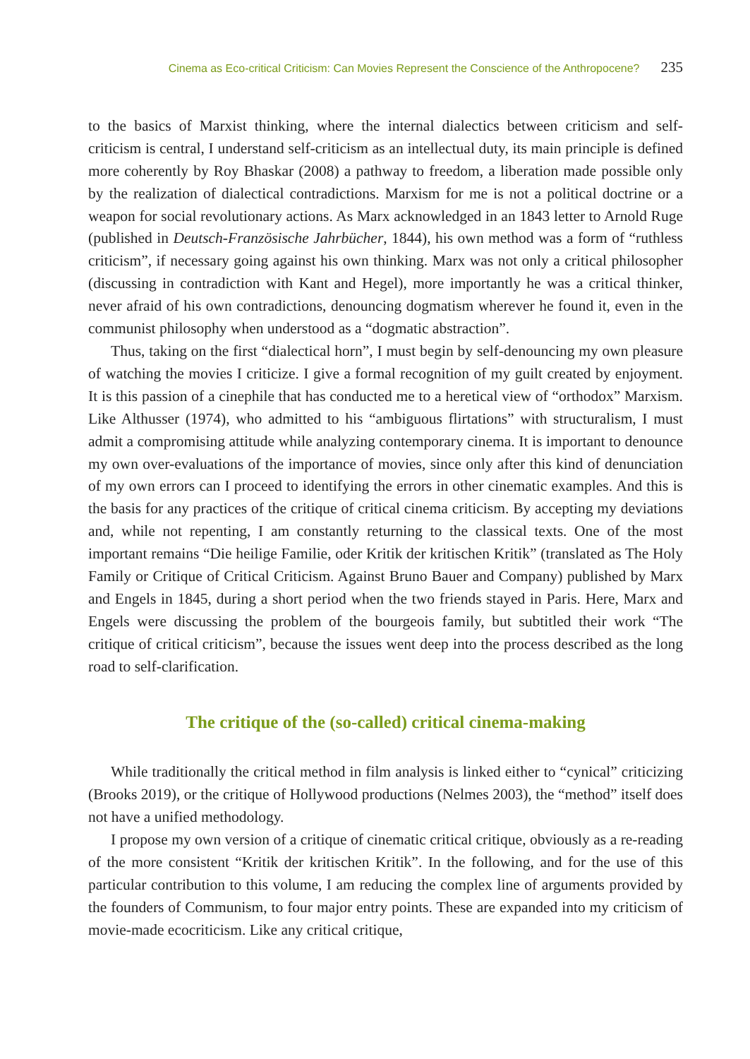Cinema as Eco-critical Criticism: Can Movies Represent the Conscience of the Anthropocene? 235
to the basics of Marxist thinking, where the internal dialectics between criticism and self-criticism is central, I understand self-criticism as an intellectual duty, its main principle is defined more coherently by Roy Bhaskar (2008) a pathway to freedom, a liberation made possible only by the realization of dialectical contradictions. Marxism for me is not a political doctrine or a weapon for social revolutionary actions. As Marx acknowledged in an 1843 letter to Arnold Ruge (published in Deutsch-Französische Jahrbücher, 1844), his own method was a form of “ruthless criticism”, if necessary going against his own thinking. Marx was not only a critical philosopher (discussing in contradiction with Kant and Hegel), more importantly he was a critical thinker, never afraid of his own contradictions, denouncing dogmatism wherever he found it, even in the communist philosophy when understood as a “dogmatic abstraction”.
Thus, taking on the first “dialectical horn”, I must begin by self-denouncing my own pleasure of watching the movies I criticize. I give a formal recognition of my guilt created by enjoyment. It is this passion of a cinephile that has conducted me to a heretical view of “orthodox” Marxism. Like Althusser (1974), who admitted to his “ambiguous flirtations” with structuralism, I must admit a compromising attitude while analyzing contemporary cinema. It is important to denounce my own over-evaluations of the importance of movies, since only after this kind of denunciation of my own errors can I proceed to identifying the errors in other cinematic examples. And this is the basis for any practices of the critique of critical cinema criticism. By accepting my deviations and, while not repenting, I am constantly returning to the classical texts. One of the most important remains “Die heilige Familie, oder Kritik der kritischen Kritik” (translated as The Holy Family or Critique of Critical Criticism. Against Bruno Bauer and Company) published by Marx and Engels in 1845, during a short period when the two friends stayed in Paris. Here, Marx and Engels were discussing the problem of the bourgeois family, but subtitled their work “The critique of critical criticism”, because the issues went deep into the process described as the long road to self-clarification.
The critique of the (so-called) critical cinema-making
While traditionally the critical method in film analysis is linked either to “cynical” criticizing (Brooks 2019), or the critique of Hollywood productions (Nelmes 2003), the “method” itself does not have a unified methodology.
I propose my own version of a critique of cinematic critical critique, obviously as a re-reading of the more consistent “Kritik der kritischen Kritik”. In the following, and for the use of this particular contribution to this volume, I am reducing the complex line of arguments provided by the founders of Communism, to four major entry points. These are expanded into my criticism of movie-made ecocriticism. Like any critical critique,